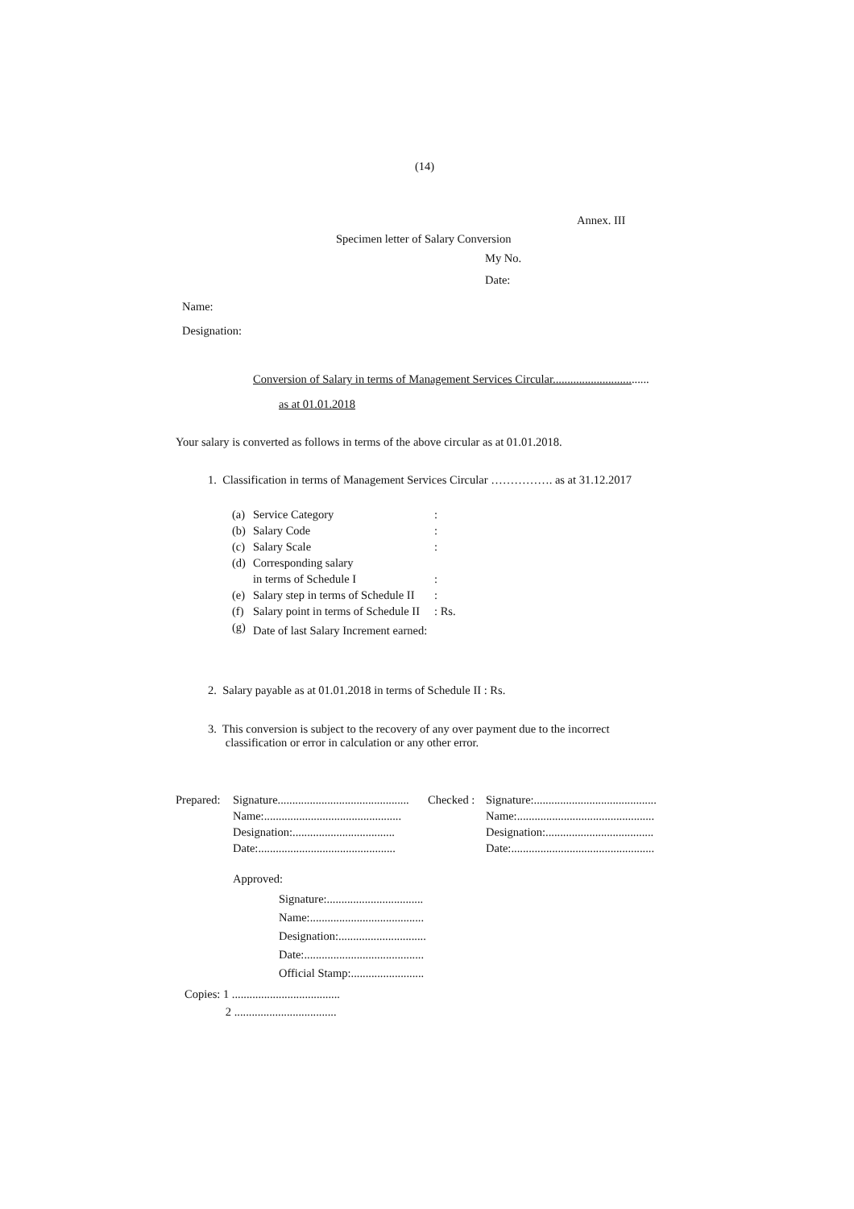(14)
Annex. III
Specimen letter of Salary Conversion
My No.
Date:
Name:
Designation:
Conversion of Salary in terms of Management Services Circular.................................
as at 01.01.2018
Your salary is converted as follows in terms of the above circular as at 01.01.2018.
1. Classification in terms of Management Services Circular ……………. as at 31.12.2017
| (a) | Service Category | : |
| (b) | Salary Code | : |
| (c) | Salary Scale | : |
| (d) | Corresponding salary in terms of Schedule I | : |
| (e) | Salary step in terms of Schedule II | : |
| (f) | Salary point in terms of Schedule II | : Rs. |
| (g) | Date of last Salary Increment earned: | |
2. Salary payable as at 01.01.2018 in terms of Schedule II : Rs.
3. This conversion is subject to the recovery of any over payment due to the incorrect
classification or error in calculation or any other error.
| Prepared: | Signature............................................. Name:............................................... Designation:................................... Date:............................................... | Checked : | Signature:.......................................... Name:............................................... Designation:..................................... Date:................................................. |
Approved:
Signature:.................................
Name:.......................................
Designation:..............................
Date:.........................................
Official Stamp:.........................
Copies: 1 .....................................
2 ...................................